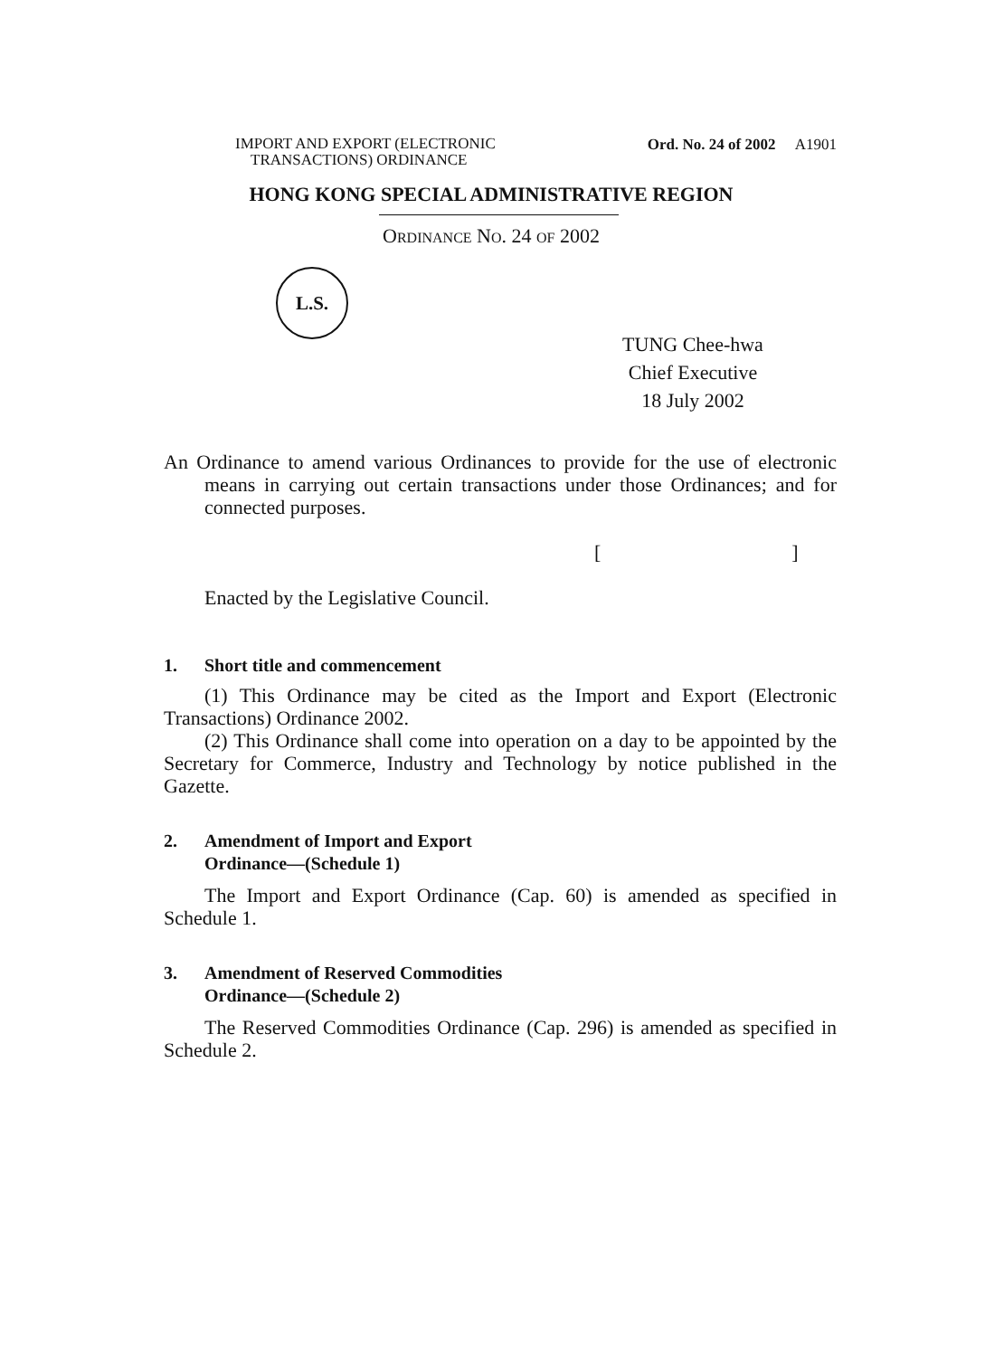IMPORT AND EXPORT (ELECTRONIC
TRANSACTIONS) ORDINANCE
Ord. No. 24 of 2002 A1901
HONG KONG SPECIAL ADMINISTRATIVE REGION
ORDINANCE NO. 24 OF 2002
L.S.
TUNG Chee-hwa
Chief Executive
18 July 2002
An Ordinance to amend various Ordinances to provide for the use of electronic means in carrying out certain transactions under those Ordinances; and for connected purposes.
[ ]
Enacted by the Legislative Council.
1. Short title and commencement
(1) This Ordinance may be cited as the Import and Export (Electronic Transactions) Ordinance 2002.
(2) This Ordinance shall come into operation on a day to be appointed by the Secretary for Commerce, Industry and Technology by notice published in the Gazette.
2. Amendment of Import and Export
Ordinance—(Schedule 1)
The Import and Export Ordinance (Cap. 60) is amended as specified in Schedule 1.
3. Amendment of Reserved Commodities
Ordinance—(Schedule 2)
The Reserved Commodities Ordinance (Cap. 296) is amended as specified in Schedule 2.